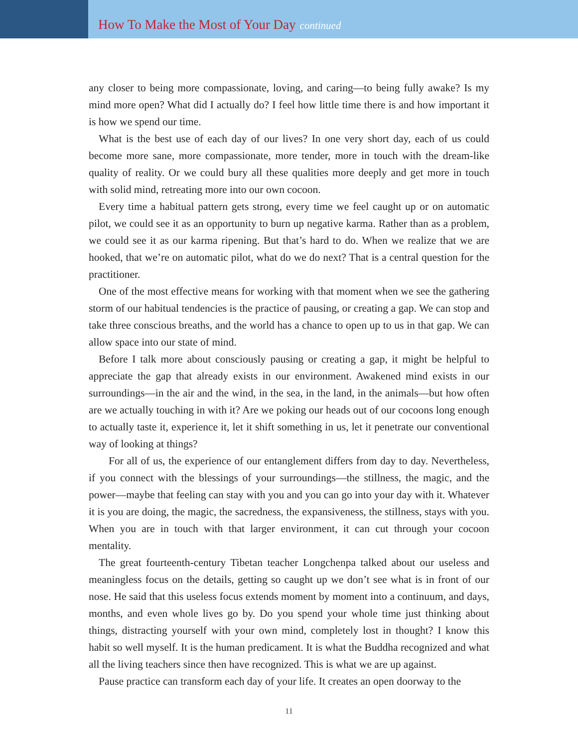How To Make the Most of Your Day continued
any closer to being more compassionate, loving, and caring—to being fully awake? Is my mind more open? What did I actually do? I feel how little time there is and how important it is how we spend our time.
What is the best use of each day of our lives? In one very short day, each of us could become more sane, more compassionate, more tender, more in touch with the dream-like quality of reality. Or we could bury all these qualities more deeply and get more in touch with solid mind, retreating more into our own cocoon.
Every time a habitual pattern gets strong, every time we feel caught up or on automatic pilot, we could see it as an opportunity to burn up negative karma. Rather than as a problem, we could see it as our karma ripening. But that’s hard to do. When we realize that we are hooked, that we’re on automatic pilot, what do we do next? That is a central question for the practitioner.
One of the most effective means for working with that moment when we see the gathering storm of our habitual tendencies is the practice of pausing, or creating a gap. We can stop and take three conscious breaths, and the world has a chance to open up to us in that gap. We can allow space into our state of mind.
Before I talk more about consciously pausing or creating a gap, it might be helpful to appreciate the gap that already exists in our environment. Awakened mind exists in our surroundings—in the air and the wind, in the sea, in the land, in the animals—but how often are we actually touching in with it? Are we poking our heads out of our cocoons long enough to actually taste it, experience it, let it shift something in us, let it penetrate our conventional way of looking at things?
For all of us, the experience of our entanglement differs from day to day. Nevertheless, if you connect with the blessings of your surroundings—the stillness, the magic, and the power—maybe that feeling can stay with you and you can go into your day with it. Whatever it is you are doing, the magic, the sacredness, the expansiveness, the stillness, stays with you. When you are in touch with that larger environment, it can cut through your cocoon mentality.
The great fourteenth-century Tibetan teacher Longchenpa talked about our useless and meaningless focus on the details, getting so caught up we don’t see what is in front of our nose. He said that this useless focus extends moment by moment into a continuum, and days, months, and even whole lives go by. Do you spend your whole time just thinking about things, distracting yourself with your own mind, completely lost in thought? I know this habit so well myself. It is the human predicament. It is what the Buddha recognized and what all the living teachers since then have recognized. This is what we are up against.
Pause practice can transform each day of your life. It creates an open doorway to the
11